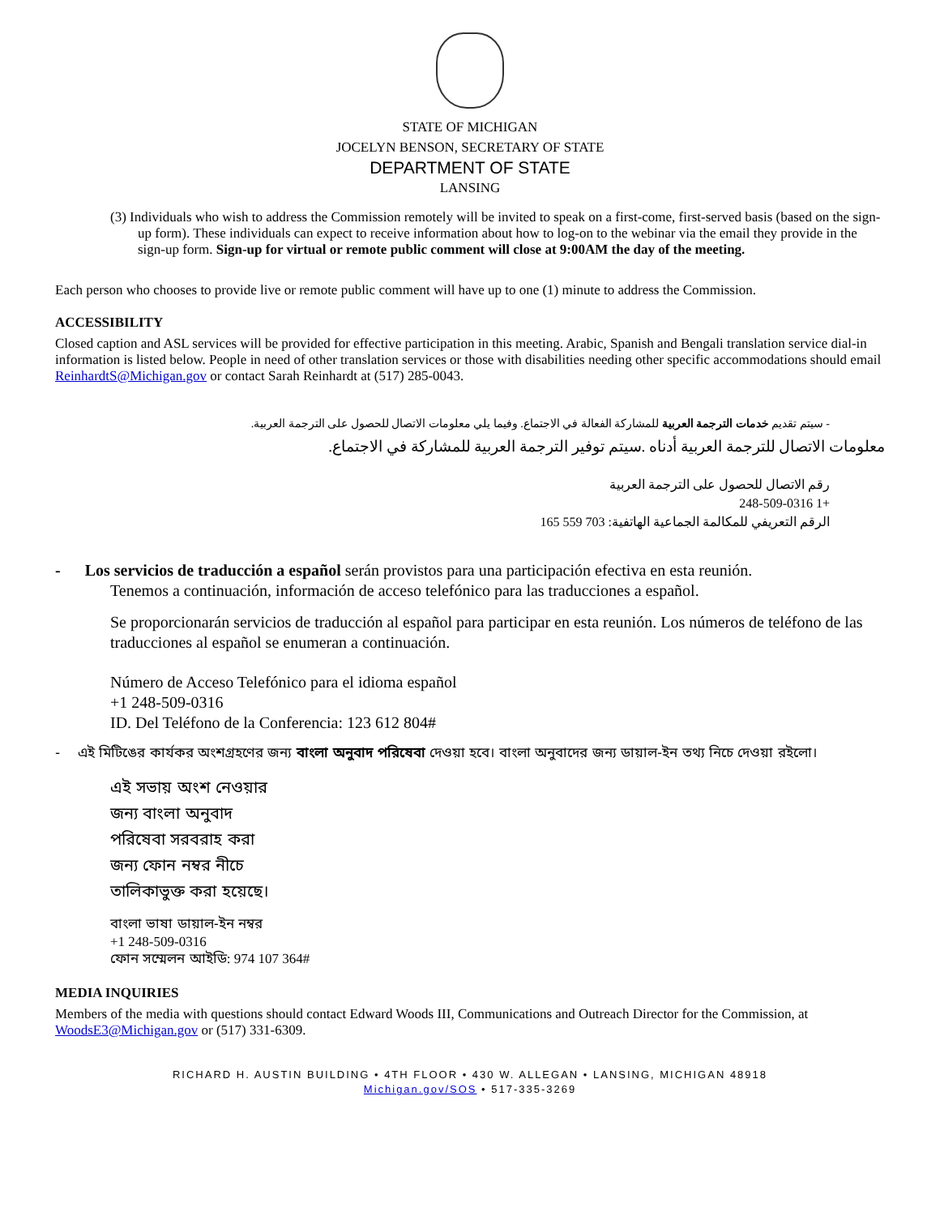STATE OF MICHIGAN
JOCELYN BENSON, SECRETARY OF STATE
DEPARTMENT OF STATE
LANSING
(3) Individuals who wish to address the Commission remotely will be invited to speak on a first-come, first-served basis (based on the sign-up form). These individuals can expect to receive information about how to log-on to the webinar via the email they provide in the sign-up form. Sign-up for virtual or remote public comment will close at 9:00AM the day of the meeting.
Each person who chooses to provide live or remote public comment will have up to one (1) minute to address the Commission.
ACCESSIBILITY
Closed caption and ASL services will be provided for effective participation in this meeting. Arabic, Spanish and Bengali translation service dial-in information is listed below. People in need of other translation services or those with disabilities needing other specific accommodations should email ReinhardtS@Michigan.gov or contact Sarah Reinhardt at (517) 285-0043.
- سيتم تقديم خدمات الترجمة العربية للمشاركة الفعالة في الاجتماع. وفيما يلي معلومات الاتصال للحصول على الترجمة العربية.
معلومات الاتصال للترجمة العربية أدناه .سيتم توفير الترجمة العربية للمشاركة في الاجتماع.
رقم الاتصال للحصول على الترجمة العربية
+1 248-509-0316
الرقم التعريفي للمكالمة الجماعية الهاتفية: 703 559 165
- Los servicios de traducción a español serán provistos para una participación efectiva en esta reunión.
Tenemos a continuación, información de acceso telefónico para las traducciones a español.
Se proporcionarán servicios de traducción al español para participar en esta reunión. Los números de teléfono de las traducciones al español se enumeran a continuación.
Número de Acceso Telefónico para el idioma español
+1 248-509-0316
ID. Del Teléfono de la Conferencia: 123 612 804#
- এই মিটিঙের কার্যকর অংশগ্রহণের জন্য বাংলা অনুবাদ পরিষেবা দেওয়া হবে। বাংলা অনুবাদের জন্য ডায়াল-ইন তথ্য নিচে দেওয়া রইলো।
এই সভায় অংশ নেওয়ার
জন্য বাংলা অনুবাদ
পরিষেবা সরবরাহ করা
জন্য ফোন নম্বর নীচে
তালিকাভুক্ত করা হয়েছে।
বাংলা ভাষা ডায়াল-ইন নম্বর
+1 248-509-0316
ফোন সম্মেলন আইডি: 974 107 364#
MEDIA INQUIRIES
Members of the media with questions should contact Edward Woods III, Communications and Outreach Director for the Commission, at WoodsE3@Michigan.gov or (517) 331-6309.
RICHARD H. AUSTIN BUILDING • 4TH FLOOR • 430 W. ALLEGAN • LANSING, MICHIGAN 48918
Michigan.gov/SOS • 517-335-3269